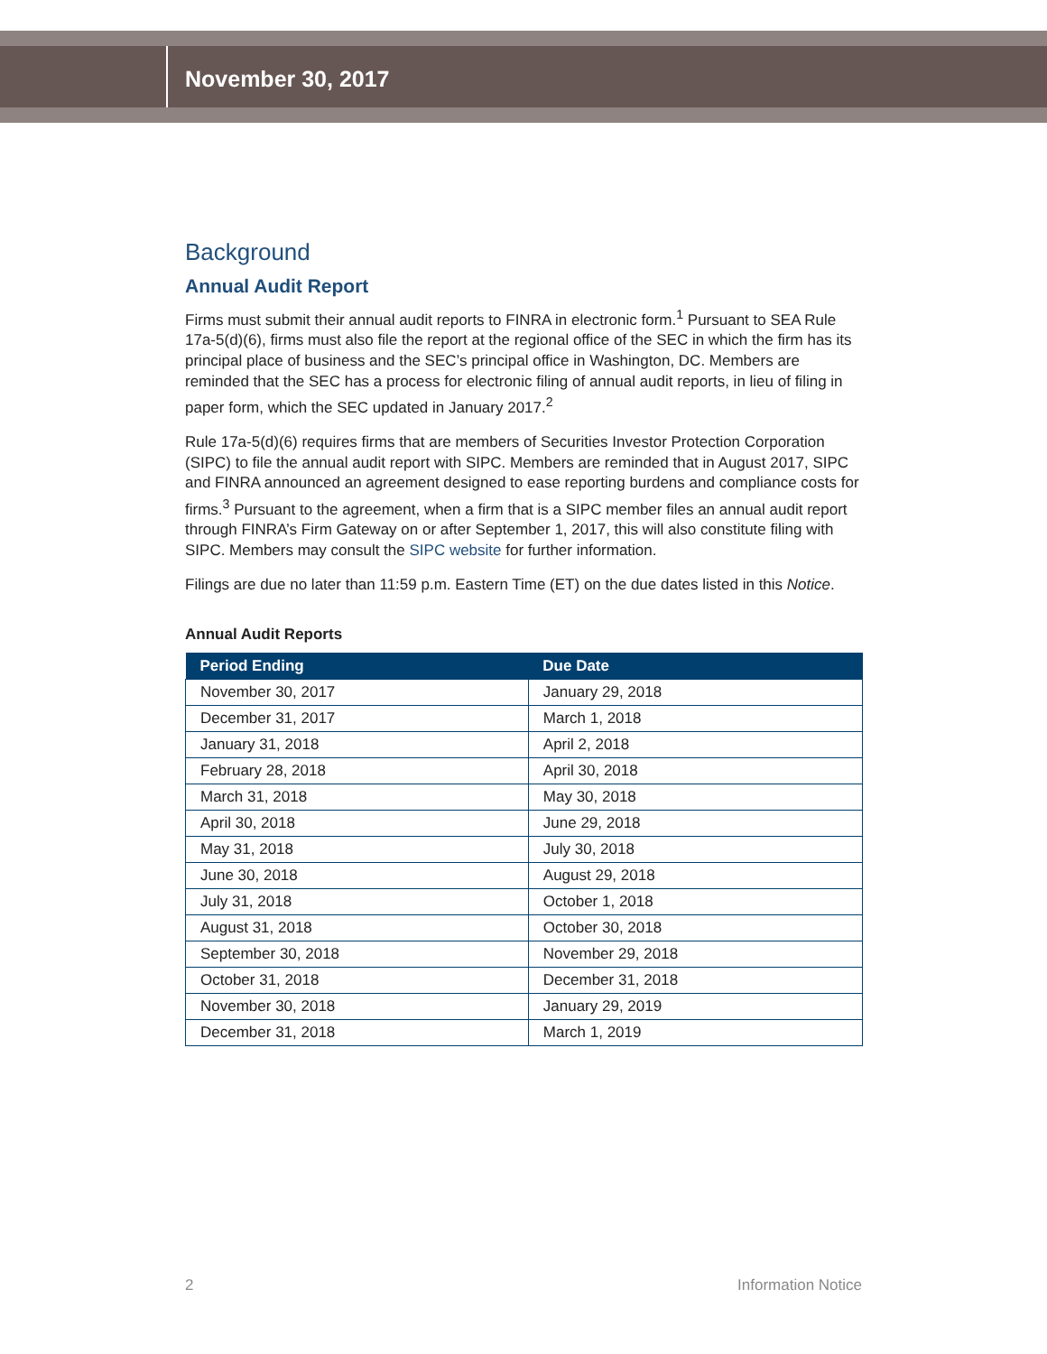November 30, 2017
Background
Annual Audit Report
Firms must submit their annual audit reports to FINRA in electronic form.<sup>1</sup> Pursuant to SEA Rule 17a-5(d)(6), firms must also file the report at the regional office of the SEC in which the firm has its principal place of business and the SEC’s principal office in Washington, DC. Members are reminded that the SEC has a process for electronic filing of annual audit reports, in lieu of filing in paper form, which the SEC updated in January 2017.<sup>2</sup>
Rule 17a-5(d)(6) requires firms that are members of Securities Investor Protection Corporation (SIPC) to file the annual audit report with SIPC. Members are reminded that in August 2017, SIPC and FINRA announced an agreement designed to ease reporting burdens and compliance costs for firms.<sup>3</sup> Pursuant to the agreement, when a firm that is a SIPC member files an annual audit report through FINRA’s Firm Gateway on or after September 1, 2017, this will also constitute filing with SIPC. Members may consult the SIPC website for further information.
Filings are due no later than 11:59 p.m. Eastern Time (ET) on the due dates listed in this Notice.
Annual Audit Reports
| Period Ending | Due Date |
| --- | --- |
| November 30, 2017 | January 29, 2018 |
| December 31, 2017 | March 1, 2018 |
| January 31, 2018 | April 2, 2018 |
| February 28, 2018 | April 30, 2018 |
| March 31, 2018 | May 30, 2018 |
| April 30, 2018 | June 29, 2018 |
| May 31, 2018 | July 30, 2018 |
| June 30, 2018 | August 29, 2018 |
| July 31, 2018 | October 1, 2018 |
| August 31, 2018 | October 30, 2018 |
| September 30, 2018 | November 29, 2018 |
| October 31, 2018 | December 31, 2018 |
| November 30, 2018 | January 29, 2019 |
| December 31, 2018 | March 1, 2019 |
2 Information Notice